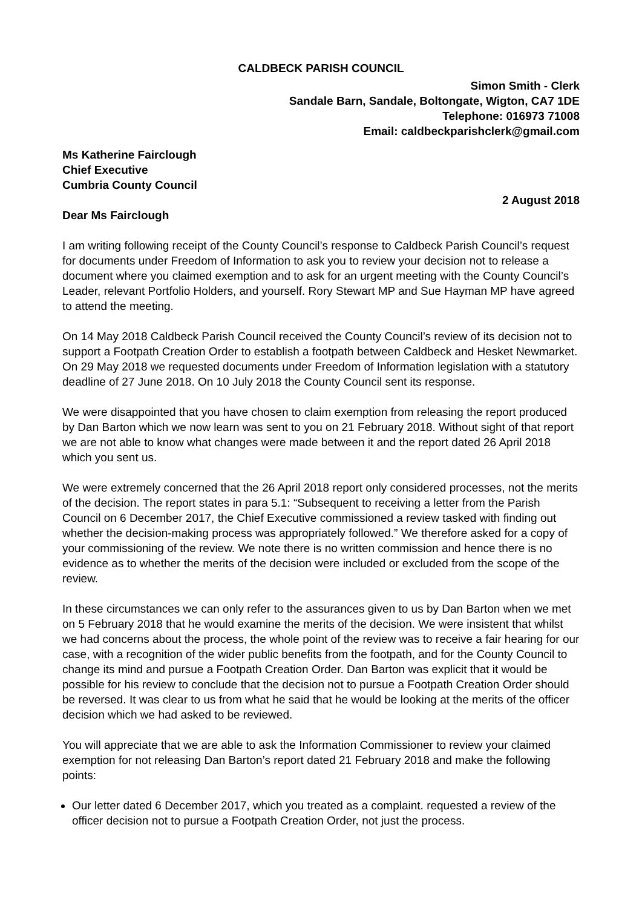CALDBECK PARISH COUNCIL
Simon Smith - Clerk
Sandale Barn, Sandale, Boltongate, Wigton, CA7 1DE
Telephone: 016973 71008
Email: caldbeckparishclerk@gmail.com
Ms Katherine Fairclough
Chief Executive
Cumbria County Council
2 August 2018
Dear Ms Fairclough
I am writing following receipt of the County Council’s response to Caldbeck Parish Council’s request for documents under Freedom of Information to ask you to review your decision not to release a document where you claimed exemption and to ask for an urgent meeting with the County Council’s Leader, relevant Portfolio Holders, and yourself. Rory Stewart MP and Sue Hayman MP have agreed to attend the meeting.
On 14 May 2018 Caldbeck Parish Council received the County Council’s review of its decision not to support a Footpath Creation Order to establish a footpath between Caldbeck and Hesket Newmarket. On 29 May 2018 we requested documents under Freedom of Information legislation with a statutory deadline of 27 June 2018. On 10 July 2018 the County Council sent its response.
We were disappointed that you have chosen to claim exemption from releasing the report produced by Dan Barton which we now learn was sent to you on 21 February 2018. Without sight of that report we are not able to know what changes were made between it and the report dated 26 April 2018 which you sent us.
We were extremely concerned that the 26 April 2018 report only considered processes, not the merits of the decision. The report states in para 5.1: “Subsequent to receiving a letter from the Parish Council on 6 December 2017, the Chief Executive commissioned a review tasked with finding out whether the decision-making process was appropriately followed.” We therefore asked for a copy of your commissioning of the review. We note there is no written commission and hence there is no evidence as to whether the merits of the decision were included or excluded from the scope of the review.
In these circumstances we can only refer to the assurances given to us by Dan Barton when we met on 5 February 2018 that he would examine the merits of the decision. We were insistent that whilst we had concerns about the process, the whole point of the review was to receive a fair hearing for our case, with a recognition of the wider public benefits from the footpath, and for the County Council to change its mind and pursue a Footpath Creation Order. Dan Barton was explicit that it would be possible for his review to conclude that the decision not to pursue a Footpath Creation Order should be reversed. It was clear to us from what he said that he would be looking at the merits of the officer decision which we had asked to be reviewed.
You will appreciate that we are able to ask the Information Commissioner to review your claimed exemption for not releasing Dan Barton’s report dated 21 February 2018 and make the following points:
Our letter dated 6 December 2017, which you treated as a complaint. requested a review of the officer decision not to pursue a Footpath Creation Order, not just the process.